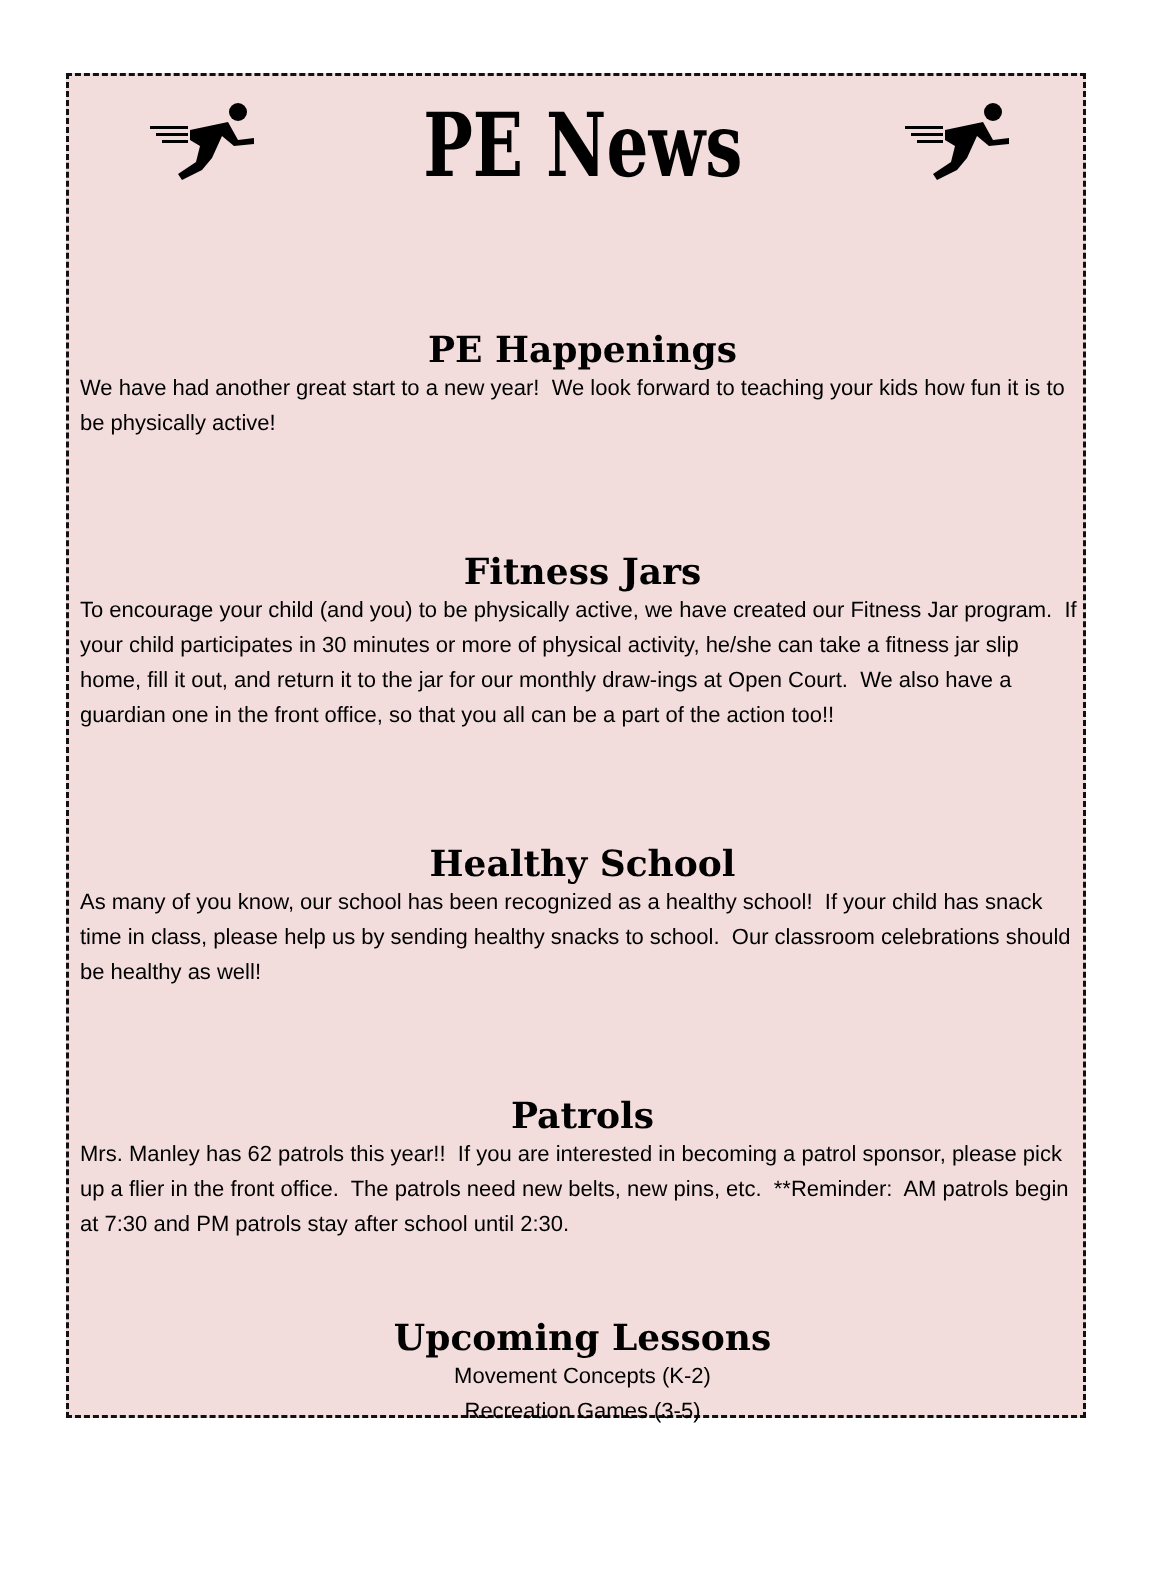PE News
PE Happenings
We have had another great start to a new year! We look forward to teaching your kids how fun it is to be physically active!
Fitness Jars
To encourage your child (and you) to be physically active, we have created our Fitness Jar program. If your child participates in 30 minutes or more of physical activity, he/she can take a fitness jar slip home, fill it out, and return it to the jar for our monthly draw-ings at Open Court. We also have a guardian one in the front office, so that you all can be a part of the action too!!
Healthy School
As many of you know, our school has been recognized as a healthy school! If your child has snack time in class, please help us by sending healthy snacks to school. Our classroom celebrations should be healthy as well!
Patrols
Mrs. Manley has 62 patrols this year!! If you are interested in becoming a patrol sponsor, please pick up a flier in the front office. The patrols need new belts, new pins, etc. **Reminder: AM patrols begin at 7:30 and PM patrols stay after school until 2:30.
Upcoming Lessons
Movement Concepts (K-2)
Recreation Games (3-5)